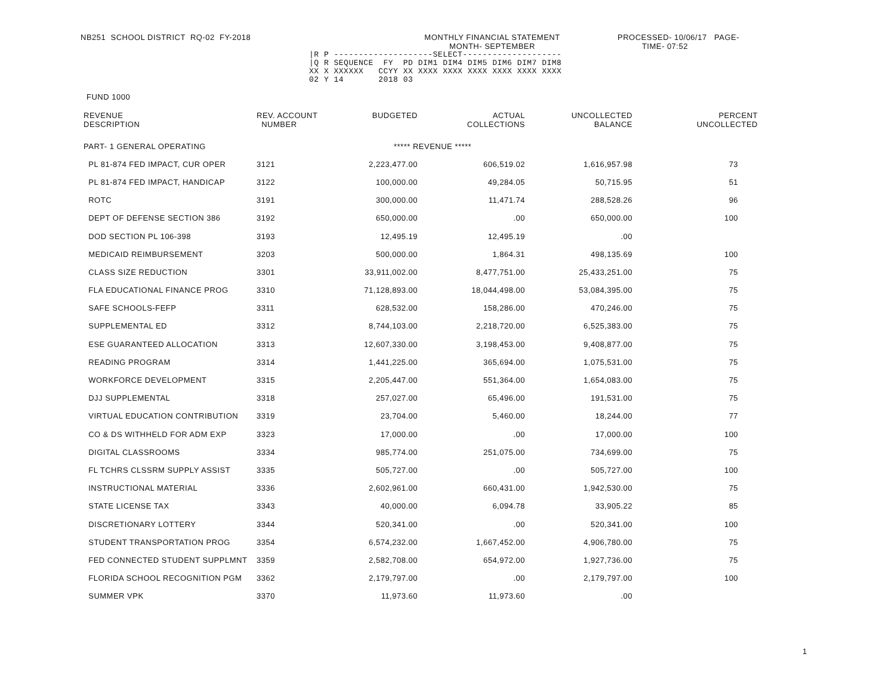NB251 SCHOOL DISTRICT RQ-02 FY-2018
MONTHLY FINANCIAL STATEMENT
MONTH- SEPTEMBER
PROCESSED- 10/06/17 PAGE-
TIME- 07:52
|R P --------------------SELECT--------------------
|Q R SEQUENCE  FY  PD DIM1 DIM4 DIM5 DIM6 DIM7 DIM8
XX X XXXXXX   CCYY XX XXXX XXXX XXXX XXXX XXXX XXXX
02 Y 14       2018 03
FUND 1000
| REVENUE DESCRIPTION | REV. ACCOUNT NUMBER | BUDGETED | ACTUAL COLLECTIONS | UNCOLLECTED BALANCE | PERCENT UNCOLLECTED |
| --- | --- | --- | --- | --- | --- |
| PART- 1 GENERAL OPERATING | | ***** REVENUE ***** | | | |
| PL 81-874 FED IMPACT, CUR OPER | 3121 | 2,223,477.00 | 606,519.02 | 1,616,957.98 | 73 |
| PL 81-874 FED IMPACT, HANDICAP | 3122 | 100,000.00 | 49,284.05 | 50,715.95 | 51 |
| ROTC | 3191 | 300,000.00 | 11,471.74 | 288,528.26 | 96 |
| DEPT OF DEFENSE SECTION 386 | 3192 | 650,000.00 | .00 | 650,000.00 | 100 |
| DOD SECTION PL 106-398 | 3193 | 12,495.19 | 12,495.19 | .00 | |
| MEDICAID REIMBURSEMENT | 3203 | 500,000.00 | 1,864.31 | 498,135.69 | 100 |
| CLASS SIZE REDUCTION | 3301 | 33,911,002.00 | 8,477,751.00 | 25,433,251.00 | 75 |
| FLA EDUCATIONAL FINANCE PROG | 3310 | 71,128,893.00 | 18,044,498.00 | 53,084,395.00 | 75 |
| SAFE SCHOOLS-FEFP | 3311 | 628,532.00 | 158,286.00 | 470,246.00 | 75 |
| SUPPLEMENTAL ED | 3312 | 8,744,103.00 | 2,218,720.00 | 6,525,383.00 | 75 |
| ESE GUARANTEED ALLOCATION | 3313 | 12,607,330.00 | 3,198,453.00 | 9,408,877.00 | 75 |
| READING PROGRAM | 3314 | 1,441,225.00 | 365,694.00 | 1,075,531.00 | 75 |
| WORKFORCE DEVELOPMENT | 3315 | 2,205,447.00 | 551,364.00 | 1,654,083.00 | 75 |
| DJJ SUPPLEMENTAL | 3318 | 257,027.00 | 65,496.00 | 191,531.00 | 75 |
| VIRTUAL EDUCATION CONTRIBUTION | 3319 | 23,704.00 | 5,460.00 | 18,244.00 | 77 |
| CO & DS WITHHELD FOR ADM EXP | 3323 | 17,000.00 | .00 | 17,000.00 | 100 |
| DIGITAL CLASSROOMS | 3334 | 985,774.00 | 251,075.00 | 734,699.00 | 75 |
| FL TCHRS CLSSRM SUPPLY ASSIST | 3335 | 505,727.00 | .00 | 505,727.00 | 100 |
| INSTRUCTIONAL MATERIAL | 3336 | 2,602,961.00 | 660,431.00 | 1,942,530.00 | 75 |
| STATE LICENSE TAX | 3343 | 40,000.00 | 6,094.78 | 33,905.22 | 85 |
| DISCRETIONARY LOTTERY | 3344 | 520,341.00 | .00 | 520,341.00 | 100 |
| STUDENT TRANSPORTATION PROG | 3354 | 6,574,232.00 | 1,667,452.00 | 4,906,780.00 | 75 |
| FED CONNECTED STUDENT SUPPLMNT | 3359 | 2,582,708.00 | 654,972.00 | 1,927,736.00 | 75 |
| FLORIDA SCHOOL RECOGNITION PGM | 3362 | 2,179,797.00 | .00 | 2,179,797.00 | 100 |
| SUMMER VPK | 3370 | 11,973.60 | 11,973.60 | .00 | |
1